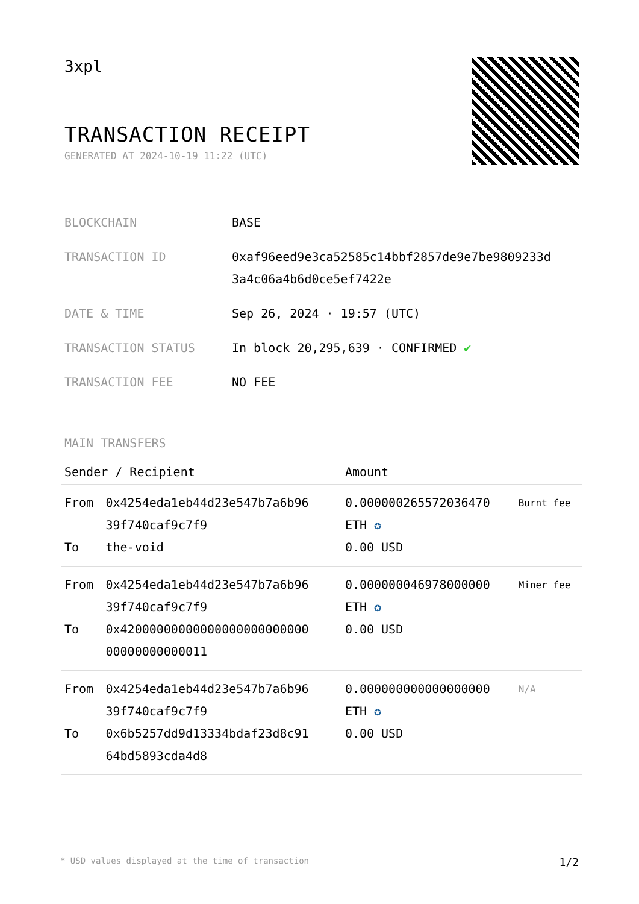3xpl
TRANSACTION RECEIPT
GENERATED AT 2024-10-19 11:22 (UTC)
| BLOCKCHAIN | BASE |
| TRANSACTION ID | 0xaf96eed9e3ca52585c14bbf2857de9e7be9809233d 3a4c06a4b6d0ce5ef7422e |
| DATE & TIME | Sep 26, 2024 · 19:57 (UTC) |
| TRANSACTION STATUS | In block 20,295,639 · CONFIRMED ✔ |
| TRANSACTION FEE | NO FEE |
MAIN TRANSFERS
| Sender / Recipient | | Amount | |
| --- | --- | --- | --- |
| From To | 0x4254eda1eb44d23e547b7a6b96 39f740caf9c7f9 the-void | 0.000000265572036470 ETH ✪ 0.00 USD | Burnt fee |
| From To | 0x4254eda1eb44d23e547b7a6b96 39f740caf9c7f9 0x42000000000000000000000000 00000000000011 | 0.000000046978000000 ETH ✪ 0.00 USD | Miner fee |
| From To | 0x4254eda1eb44d23e547b7a6b96 39f740caf9c7f9 0x6b5257dd9d13334bdaf23d8c91 64bd5893cda4d8 | 0.000000000000000000 ETH ✪ 0.00 USD | N/A |
* USD values displayed at the time of transaction 1/2